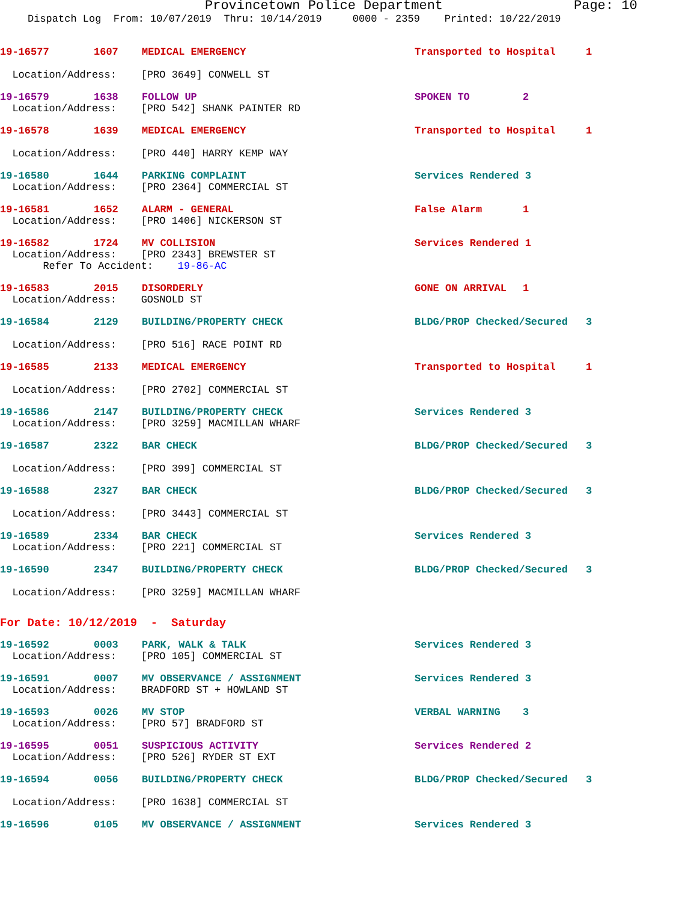Provincetown Police Department Page: 10
Dispatch Log From: 10/07/2019 Thru: 10/14/2019 0000 - 2359 Printed: 10/22/2019
19-16577 1607 MEDICAL EMERGENCY Transported to Hospital 1
Location/Address: [PRO 3649] CONWELL ST
19-16579 1638 FOLLOW UP SPOKEN TO 2
Location/Address: [PRO 542] SHANK PAINTER RD
19-16578 1639 MEDICAL EMERGENCY Transported to Hospital 1
Location/Address: [PRO 440] HARRY KEMP WAY
19-16580 1644 PARKING COMPLAINT Services Rendered 3
Location/Address: [PRO 2364] COMMERCIAL ST
19-16581 1652 ALARM - GENERAL False Alarm 1
Location/Address: [PRO 1406] NICKERSON ST
19-16582 1724 MV COLLISION Services Rendered 1
Location/Address: [PRO 2343] BREWSTER ST
Refer To Accident: 19-86-AC
19-16583 2015 DISORDERLY GONE ON ARRIVAL 1
Location/Address: GOSNOLD ST
19-16584 2129 BUILDING/PROPERTY CHECK BLDG/PROP Checked/Secured 3
Location/Address: [PRO 516] RACE POINT RD
19-16585 2133 MEDICAL EMERGENCY Transported to Hospital 1
Location/Address: [PRO 2702] COMMERCIAL ST
19-16586 2147 BUILDING/PROPERTY CHECK Services Rendered 3
Location/Address: [PRO 3259] MACMILLAN WHARF
19-16587 2322 BAR CHECK BLDG/PROP Checked/Secured 3
Location/Address: [PRO 399] COMMERCIAL ST
19-16588 2327 BAR CHECK BLDG/PROP Checked/Secured 3
Location/Address: [PRO 3443] COMMERCIAL ST
19-16589 2334 BAR CHECK Services Rendered 3
Location/Address: [PRO 221] COMMERCIAL ST
19-16590 2347 BUILDING/PROPERTY CHECK BLDG/PROP Checked/Secured 3
Location/Address: [PRO 3259] MACMILLAN WHARF
For Date: 10/12/2019 - Saturday
19-16592 0003 PARK, WALK & TALK Services Rendered 3
Location/Address: [PRO 105] COMMERCIAL ST
19-16591 0007 MV OBSERVANCE / ASSIGNMENT Services Rendered 3
Location/Address: BRADFORD ST + HOWLAND ST
19-16593 0026 MV STOP VERBAL WARNING 3
Location/Address: [PRO 57] BRADFORD ST
19-16595 0051 SUSPICIOUS ACTIVITY Services Rendered 2
Location/Address: [PRO 526] RYDER ST EXT
19-16594 0056 BUILDING/PROPERTY CHECK BLDG/PROP Checked/Secured 3
Location/Address: [PRO 1638] COMMERCIAL ST
19-16596 0105 MV OBSERVANCE / ASSIGNMENT Services Rendered 3